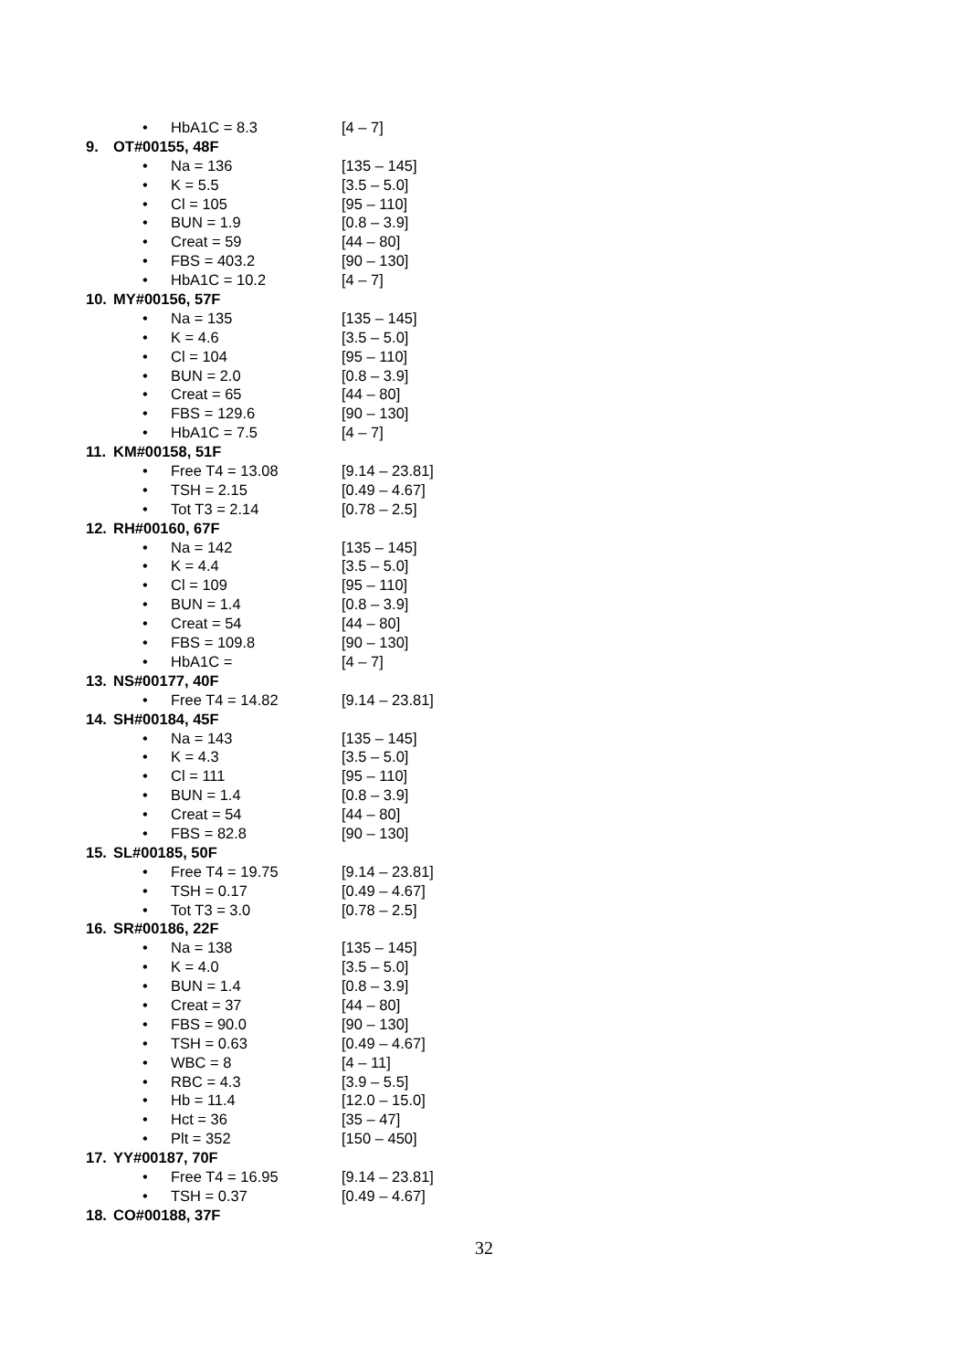• HbA1C = 8.3 [4 – 7]
9. OT#00155, 48F
• Na = 136 [135 – 145]
• K = 5.5 [3.5 – 5.0]
• Cl = 105 [95 – 110]
• BUN = 1.9 [0.8 – 3.9]
• Creat = 59 [44 – 80]
• FBS = 403.2 [90 – 130]
• HbA1C = 10.2 [4 – 7]
10. MY#00156, 57F
• Na = 135 [135 – 145]
• K = 4.6 [3.5 – 5.0]
• Cl = 104 [95 – 110]
• BUN = 2.0 [0.8 – 3.9]
• Creat = 65 [44 – 80]
• FBS = 129.6 [90 – 130]
• HbA1C = 7.5 [4 – 7]
11. KM#00158, 51F
• Free T4 = 13.08 [9.14 – 23.81]
• TSH = 2.15 [0.49 – 4.67]
• Tot T3 = 2.14 [0.78 – 2.5]
12. RH#00160, 67F
• Na = 142 [135 – 145]
• K = 4.4 [3.5 – 5.0]
• Cl = 109 [95 – 110]
• BUN = 1.4 [0.8 – 3.9]
• Creat = 54 [44 – 80]
• FBS = 109.8 [90 – 130]
• HbA1C = [4 – 7]
13. NS#00177, 40F
• Free T4 = 14.82 [9.14 – 23.81]
14. SH#00184, 45F
• Na = 143 [135 – 145]
• K = 4.3 [3.5 – 5.0]
• Cl = 111 [95 – 110]
• BUN = 1.4 [0.8 – 3.9]
• Creat = 54 [44 – 80]
• FBS = 82.8 [90 – 130]
15. SL#00185, 50F
• Free T4 = 19.75 [9.14 – 23.81]
• TSH = 0.17 [0.49 – 4.67]
• Tot T3 = 3.0 [0.78 – 2.5]
16. SR#00186, 22F
• Na = 138 [135 – 145]
• K = 4.0 [3.5 – 5.0]
• BUN = 1.4 [0.8 – 3.9]
• Creat = 37 [44 – 80]
• FBS = 90.0 [90 – 130]
• TSH = 0.63 [0.49 – 4.67]
• WBC = 8 [4 – 11]
• RBC = 4.3 [3.9 – 5.5]
• Hb = 11.4 [12.0 – 15.0]
• Hct = 36 [35 – 47]
• Plt = 352 [150 – 450]
17. YY#00187, 70F
• Free T4 = 16.95 [9.14 – 23.81]
• TSH = 0.37 [0.49 – 4.67]
18. CO#00188, 37F
32